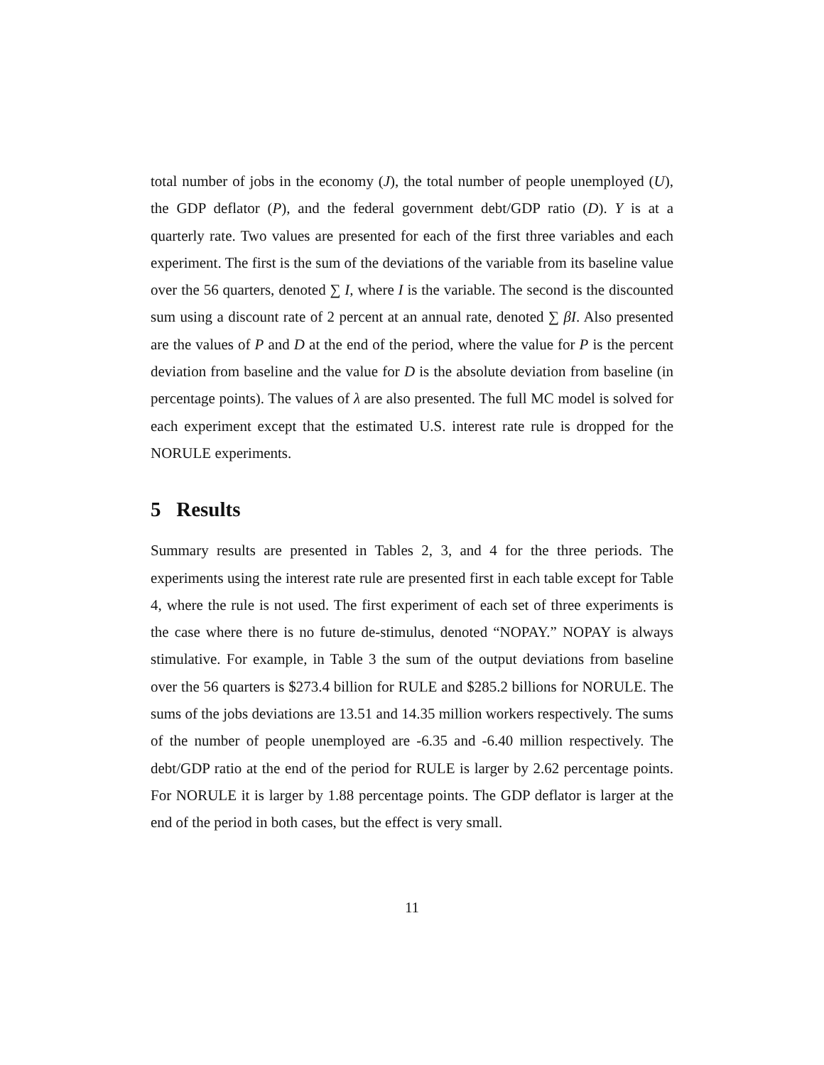total number of jobs in the economy (J), the total number of people unemployed (U), the GDP deflator (P), and the federal government debt/GDP ratio (D). Y is at a quarterly rate. Two values are presented for each of the first three variables and each experiment. The first is the sum of the deviations of the variable from its baseline value over the 56 quarters, denoted ∑ I, where I is the variable. The second is the discounted sum using a discount rate of 2 percent at an annual rate, denoted ∑ βI. Also presented are the values of P and D at the end of the period, where the value for P is the percent deviation from baseline and the value for D is the absolute deviation from baseline (in percentage points). The values of λ are also presented. The full MC model is solved for each experiment except that the estimated U.S. interest rate rule is dropped for the NORULE experiments.
5 Results
Summary results are presented in Tables 2, 3, and 4 for the three periods. The experiments using the interest rate rule are presented first in each table except for Table 4, where the rule is not used. The first experiment of each set of three experiments is the case where there is no future de-stimulus, denoted “NOPAY.” NOPAY is always stimulative. For example, in Table 3 the sum of the output deviations from baseline over the 56 quarters is $273.4 billion for RULE and $285.2 billions for NORULE. The sums of the jobs deviations are 13.51 and 14.35 million workers respectively. The sums of the number of people unemployed are -6.35 and -6.40 million respectively. The debt/GDP ratio at the end of the period for RULE is larger by 2.62 percentage points. For NORULE it is larger by 1.88 percentage points. The GDP deflator is larger at the end of the period in both cases, but the effect is very small.
11